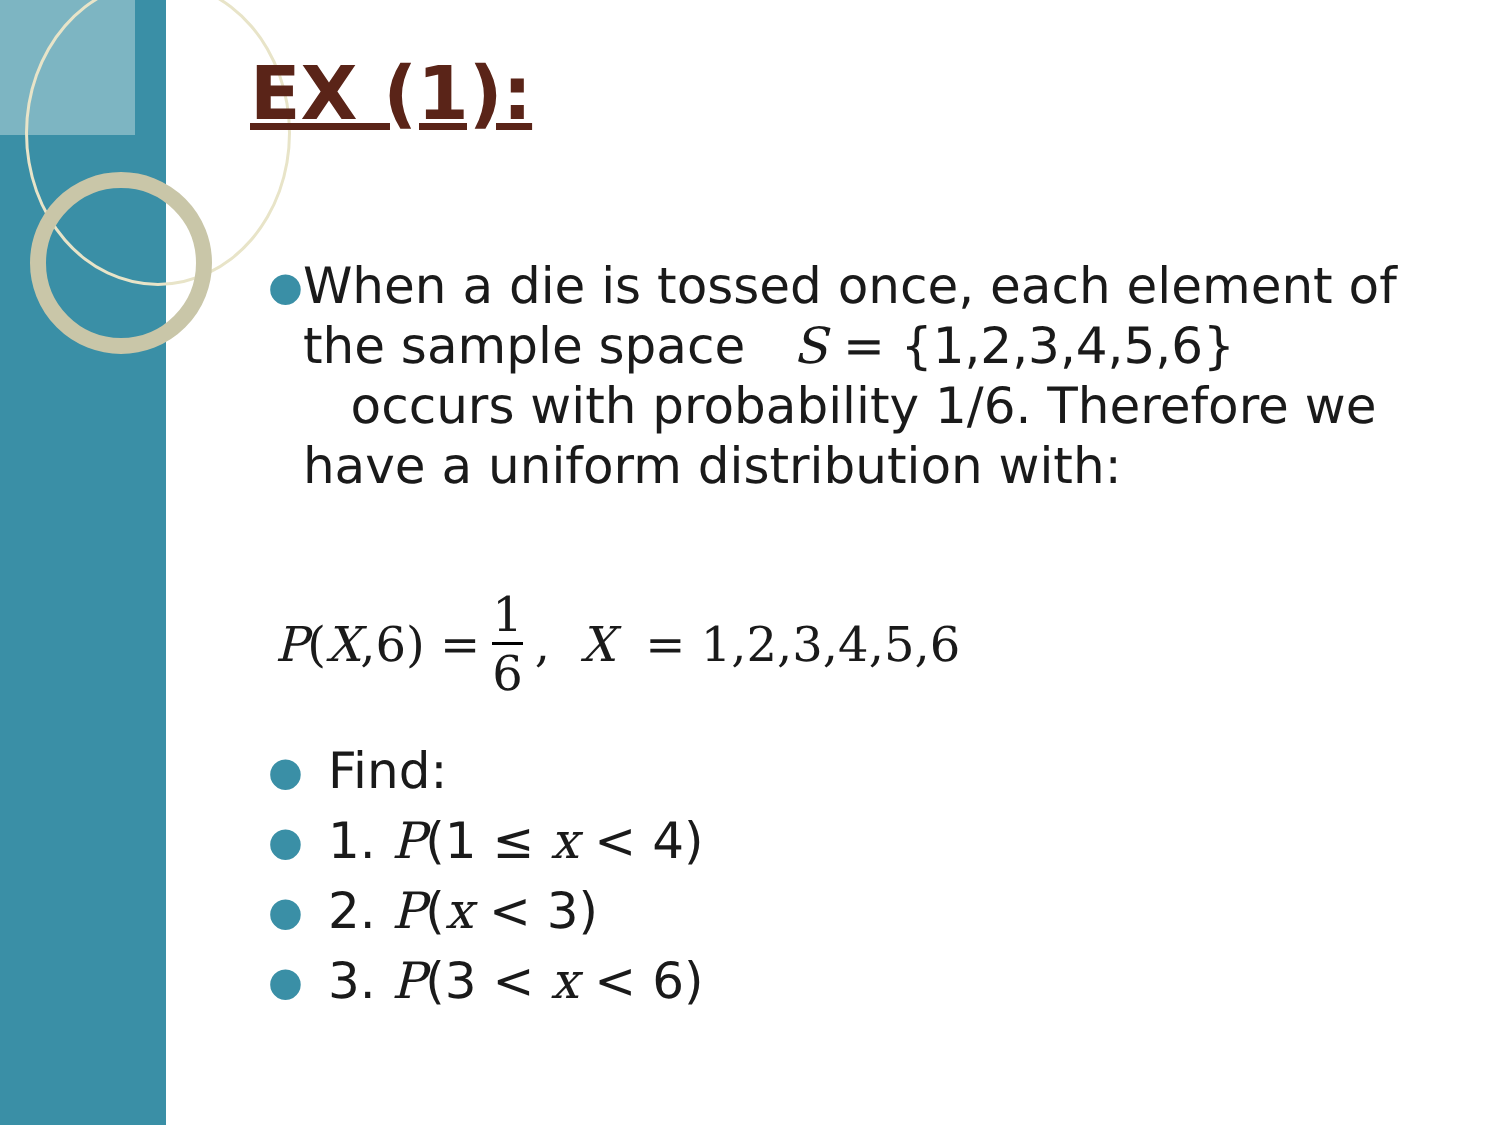EX (1):
●
When a die is tossed once, each element of the sample space S = {1,2,3,4,5,6} occurs with probability 1/6. Therefore we have a uniform distribution with:
P (X,6) = 1 6 , X = 1,2,3,4,5,6
●
Find:
●
1. P(1 ≤ x < 4)
●
2. P(x < 3)
●
3. P(3 < x < 6)